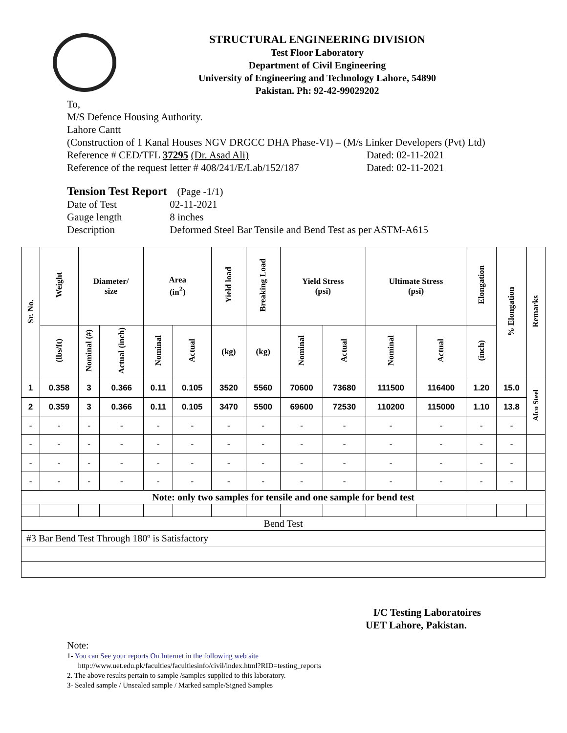STRUCTURAL ENGINEERING DIVISION
Test Floor Laboratory
Department of Civil Engineering
University of Engineering and Technology Lahore, 54890
Pakistan. Ph: 92-42-99029202
To,
M/S Defence Housing Authority.
Lahore Cantt
(Construction of 1 Kanal Houses NGV DRGCC DHA Phase-VI) – (M/s Linker Developers (Pvt) Ltd)
Reference # CED/TFL 37295 (Dr. Asad Ali) Dated: 02-11-2021
Reference of the request letter # 408/241/E/Lab/152/187 Dated: 02-11-2021
Tension Test Report (Page -1/1)
Date of Test 02-11-2021
Gauge length 8 inches
Description Deformed Steel Bar Tensile and Bend Test as per ASTM-A615
| Sr. No. | Weight | Diameter/ size | | Area (in<sup>2</sup>) | | Yield load | Breaking Load | Yield Stress (psi) | | Ultimate Stress (psi) | | Elongation | % Elongation | Remarks |
| --- | --- | --- | --- | --- | --- | --- | --- | --- | --- | --- | --- | --- | --- | --- |
| | (lbs/ft) | Nominal (#) | Actual (inch) | Nominal | Actual | (kg) | (kg) | Nominal | Actual | Nominal | Actual | (inch) | | |
| 1 | 0.358 | 3 | 0.366 | 0.11 | 0.105 | 3520 | 5560 | 70600 | 73680 | 111500 | 116400 | 1.20 | 15.0 | Afco Steel |
| 2 | 0.359 | 3 | 0.366 | 0.11 | 0.105 | 3470 | 5500 | 69600 | 72530 | 110200 | 115000 | 1.10 | 13.8 | |
| - | - | - | - | - | - | - | - | - | - | - | - | - | - | |
| - | - | - | - | - | - | - | - | - | - | - | - | - | - | |
| - | - | - | - | - | - | - | - | - | - | - | - | - | - | |
| - | - | - | - | - | - | - | - | - | - | - | - | - | - | |
| Note: only two samples for tensile and one sample for bend test | | | | | | | | | | | | | | |
| Bend Test | | | | | | | | | | | | | | |
| #3 Bar Bend Test Through 180º is Satisfactory | | | | | | | | | | | | | | |
I/C Testing Laboratoires
UET Lahore, Pakistan.
Note:
1- You can See your reports On Internet in the following web site
http://www.uet.edu.pk/faculties/facultiesinfo/civil/index.html?RID=testing_reports
2. The above results pertain to sample /samples supplied to this laboratory.
3- Sealed sample / Unsealed sample / Marked sample/Signed Samples